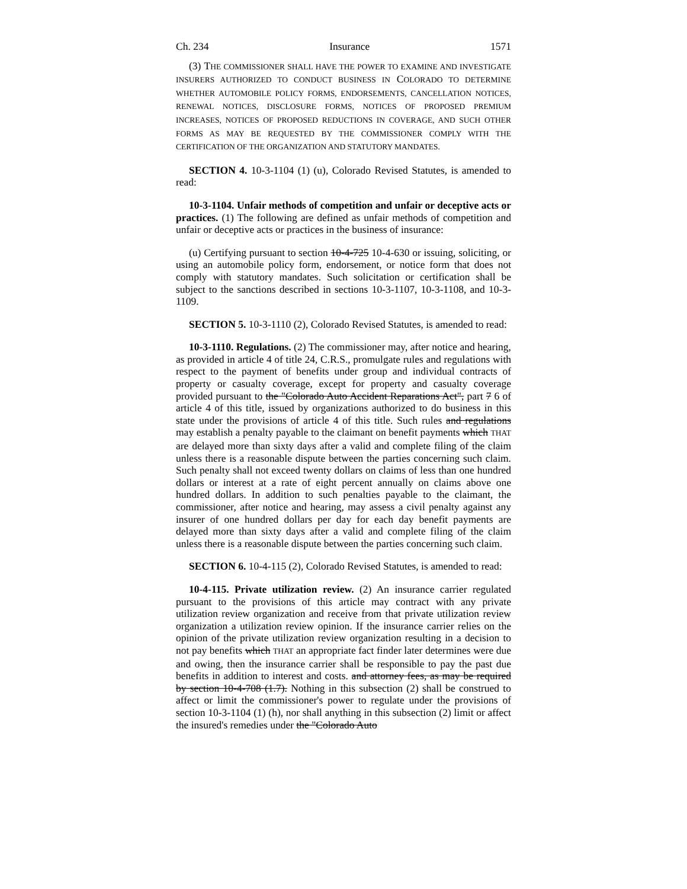Ch. 234 Insurance 1571
(3) THE COMMISSIONER SHALL HAVE THE POWER TO EXAMINE AND INVESTIGATE INSURERS AUTHORIZED TO CONDUCT BUSINESS IN COLORADO TO DETERMINE WHETHER AUTOMOBILE POLICY FORMS, ENDORSEMENTS, CANCELLATION NOTICES, RENEWAL NOTICES, DISCLOSURE FORMS, NOTICES OF PROPOSED PREMIUM INCREASES, NOTICES OF PROPOSED REDUCTIONS IN COVERAGE, AND SUCH OTHER FORMS AS MAY BE REQUESTED BY THE COMMISSIONER COMPLY WITH THE CERTIFICATION OF THE ORGANIZATION AND STATUTORY MANDATES.
SECTION 4. 10-3-1104 (1) (u), Colorado Revised Statutes, is amended to read:
10-3-1104. Unfair methods of competition and unfair or deceptive acts or practices. (1) The following are defined as unfair methods of competition and unfair or deceptive acts or practices in the business of insurance:
(u) Certifying pursuant to section 10-4-725 10-4-630 or issuing, soliciting, or using an automobile policy form, endorsement, or notice form that does not comply with statutory mandates. Such solicitation or certification shall be subject to the sanctions described in sections 10-3-1107, 10-3-1108, and 10-3-1109.
SECTION 5. 10-3-1110 (2), Colorado Revised Statutes, is amended to read:
10-3-1110. Regulations. (2) The commissioner may, after notice and hearing, as provided in article 4 of title 24, C.R.S., promulgate rules and regulations with respect to the payment of benefits under group and individual contracts of property or casualty coverage, except for property and casualty coverage provided pursuant to the "Colorado Auto Accident Reparations Act", part 7 6 of article 4 of this title, issued by organizations authorized to do business in this state under the provisions of article 4 of this title. Such rules and regulations may establish a penalty payable to the claimant on benefit payments which THAT are delayed more than sixty days after a valid and complete filing of the claim unless there is a reasonable dispute between the parties concerning such claim. Such penalty shall not exceed twenty dollars on claims of less than one hundred dollars or interest at a rate of eight percent annually on claims above one hundred dollars. In addition to such penalties payable to the claimant, the commissioner, after notice and hearing, may assess a civil penalty against any insurer of one hundred dollars per day for each day benefit payments are delayed more than sixty days after a valid and complete filing of the claim unless there is a reasonable dispute between the parties concerning such claim.
SECTION 6. 10-4-115 (2), Colorado Revised Statutes, is amended to read:
10-4-115. Private utilization review. (2) An insurance carrier regulated pursuant to the provisions of this article may contract with any private utilization review organization and receive from that private utilization review organization a utilization review opinion. If the insurance carrier relies on the opinion of the private utilization review organization resulting in a decision to not pay benefits which THAT an appropriate fact finder later determines were due and owing, then the insurance carrier shall be responsible to pay the past due benefits in addition to interest and costs. and attorney fees, as may be required by section 10-4-708 (1.7). Nothing in this subsection (2) shall be construed to affect or limit the commissioner's power to regulate under the provisions of section 10-3-1104 (1) (h), nor shall anything in this subsection (2) limit or affect the insured's remedies under the "Colorado Auto